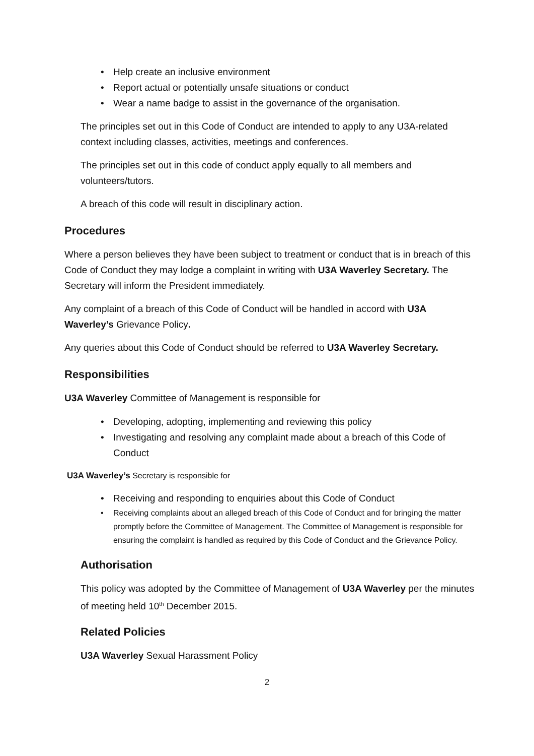• Help create an inclusive environment
• Report actual or potentially unsafe situations or conduct
• Wear a name badge to assist in the governance of the organisation.
The principles set out in this Code of Conduct are intended to apply to any U3A-related context including classes, activities, meetings and conferences.
The principles set out in this code of conduct apply equally to all members and volunteers/tutors.
A breach of this code will result in disciplinary action.
Procedures
Where a person believes they have been subject to treatment or conduct that is in breach of this Code of Conduct they may lodge a complaint in writing with U3A Waverley Secretary. The Secretary will inform the President immediately.
Any complaint of a breach of this Code of Conduct will be handled in accord with U3A Waverley’s Grievance Policy.
Any queries about this Code of Conduct should be referred to U3A Waverley Secretary.
Responsibilities
U3A Waverley Committee of Management is responsible for
• Developing, adopting, implementing and reviewing this policy
• Investigating and resolving any complaint made about a breach of this Code of Conduct
U3A Waverley’s Secretary is responsible for
• Receiving and responding to enquiries about this Code of Conduct
• Receiving complaints about an alleged breach of this Code of Conduct and for bringing the matter promptly before the Committee of Management. The Committee of Management is responsible for ensuring the complaint is handled as required by this Code of Conduct and the Grievance Policy.
Authorisation
This policy was adopted by the Committee of Management of U3A Waverley per the minutes of meeting held 10<sup>th</sup> December 2015.
Related Policies
U3A Waverley Sexual Harassment Policy
2